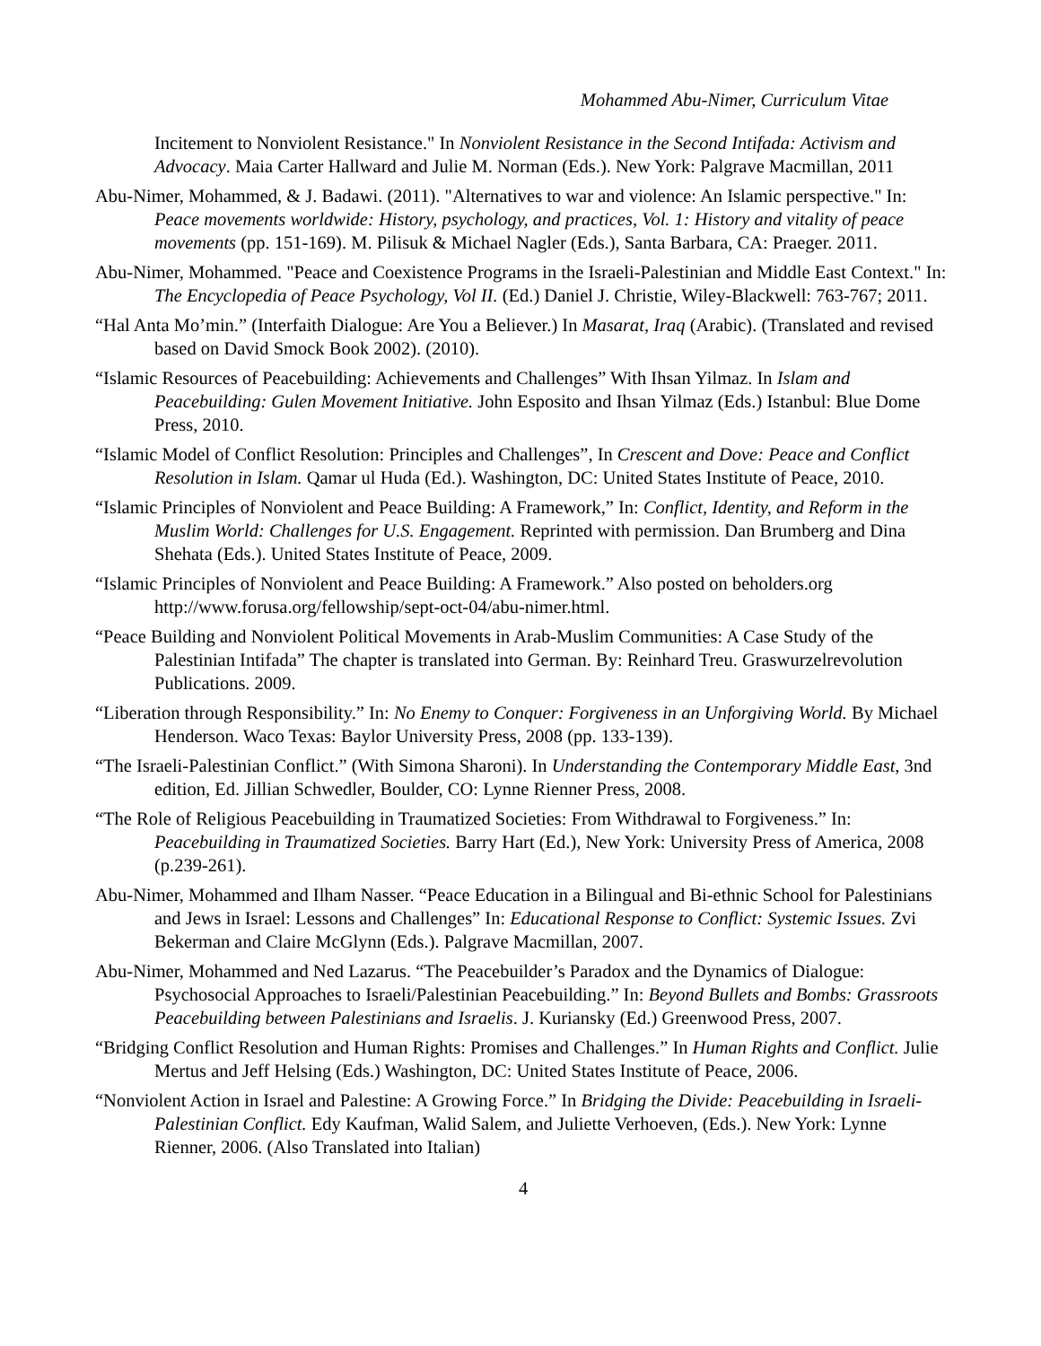Mohammed Abu-Nimer, Curriculum Vitae
Incitement to Nonviolent Resistance." In Nonviolent Resistance in the Second Intifada: Activism and Advocacy. Maia Carter Hallward and Julie M. Norman (Eds.). New York: Palgrave Macmillan, 2011
Abu-Nimer, Mohammed, & J. Badawi. (2011). "Alternatives to war and violence: An Islamic perspective." In: Peace movements worldwide: History, psychology, and practices, Vol. 1: History and vitality of peace movements (pp. 151-169). M. Pilisuk & Michael Nagler (Eds.), Santa Barbara, CA: Praeger. 2011.
Abu-Nimer, Mohammed. "Peace and Coexistence Programs in the Israeli-Palestinian and Middle East Context." In: The Encyclopedia of Peace Psychology, Vol II. (Ed.) Daniel J. Christie, Wiley-Blackwell: 763-767; 2011.
“Hal Anta Mo’min.” (Interfaith Dialogue: Are You a Believer.) In Masarat, Iraq (Arabic). (Translated and revised based on David Smock Book 2002). (2010).
“Islamic Resources of Peacebuilding: Achievements and Challenges” With Ihsan Yilmaz. In Islam and Peacebuilding: Gulen Movement Initiative. John Esposito and Ihsan Yilmaz (Eds.) Istanbul: Blue Dome Press, 2010.
“Islamic Model of Conflict Resolution: Principles and Challenges”, In Crescent and Dove: Peace and Conflict Resolution in Islam. Qamar ul Huda (Ed.). Washington, DC: United States Institute of Peace, 2010.
“Islamic Principles of Nonviolent and Peace Building: A Framework,” In: Conflict, Identity, and Reform in the Muslim World: Challenges for U.S. Engagement. Reprinted with permission. Dan Brumberg and Dina Shehata (Eds.). United States Institute of Peace, 2009.
“Islamic Principles of Nonviolent and Peace Building: A Framework.” Also posted on beholders.org http://www.forusa.org/fellowship/sept-oct-04/abu-nimer.html.
“Peace Building and Nonviolent Political Movements in Arab-Muslim Communities: A Case Study of the Palestinian Intifada” The chapter is translated into German. By: Reinhard Treu. Graswurzelrevolution Publications. 2009.
“Liberation through Responsibility.” In: No Enemy to Conquer: Forgiveness in an Unforgiving World. By Michael Henderson. Waco Texas: Baylor University Press, 2008 (pp. 133-139).
“The Israeli-Palestinian Conflict.” (With Simona Sharoni). In Understanding the Contemporary Middle East, 3nd edition, Ed. Jillian Schwedler, Boulder, CO: Lynne Rienner Press, 2008.
“The Role of Religious Peacebuilding in Traumatized Societies: From Withdrawal to Forgiveness.” In: Peacebuilding in Traumatized Societies. Barry Hart (Ed.), New York: University Press of America, 2008 (p.239-261).
Abu-Nimer, Mohammed and Ilham Nasser. “Peace Education in a Bilingual and Bi-ethnic School for Palestinians and Jews in Israel: Lessons and Challenges” In: Educational Response to Conflict: Systemic Issues. Zvi Bekerman and Claire McGlynn (Eds.). Palgrave Macmillan, 2007.
Abu-Nimer, Mohammed and Ned Lazarus. “The Peacebuilder’s Paradox and the Dynamics of Dialogue: Psychosocial Approaches to Israeli/Palestinian Peacebuilding.” In: Beyond Bullets and Bombs: Grassroots Peacebuilding between Palestinians and Israelis. J. Kuriansky (Ed.) Greenwood Press, 2007.
“Bridging Conflict Resolution and Human Rights: Promises and Challenges.” In Human Rights and Conflict. Julie Mertus and Jeff Helsing (Eds.) Washington, DC: United States Institute of Peace, 2006.
“Nonviolent Action in Israel and Palestine: A Growing Force.” In Bridging the Divide: Peacebuilding in Israeli-Palestinian Conflict. Edy Kaufman, Walid Salem, and Juliette Verhoeven, (Eds.). New York: Lynne Rienner, 2006. (Also Translated into Italian)
4